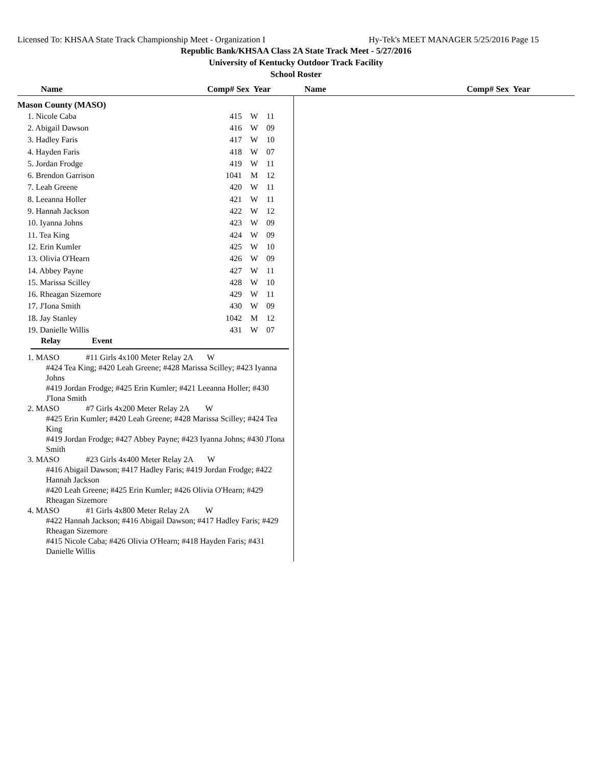Licensed To: KHSAA State Track Championship Meet - Organization I Hy-Tek's MEET MANAGER 5/25/2016 Page 15
Republic Bank/KHSAA Class 2A State Track Meet - 5/27/2016
University of Kentucky Outdoor Track Facility
School Roster
Name Comp# Sex Year Name Comp# Sex Year
Mason County (MASO)
| 1. Nicole Caba | 415 | W | 11 |
| 2. Abigail Dawson | 416 | W | 09 |
| 3. Hadley Faris | 417 | W | 10 |
| 4. Hayden Faris | 418 | W | 07 |
| 5. Jordan Frodge | 419 | W | 11 |
| 6. Brendon Garrison | 1041 | M | 12 |
| 7. Leah Greene | 420 | W | 11 |
| 8. Leeanna Holler | 421 | W | 11 |
| 9. Hannah Jackson | 422 | W | 12 |
| 10. Iyanna Johns | 423 | W | 09 |
| 11. Tea King | 424 | W | 09 |
| 12. Erin Kumler | 425 | W | 10 |
| 13. Olivia O'Hearn | 426 | W | 09 |
| 14. Abbey Payne | 427 | W | 11 |
| 15. Marissa Scilley | 428 | W | 10 |
| 16. Rheagan Sizemore | 429 | W | 11 |
| 17. J'Iona Smith | 430 | W | 09 |
| 18. Jay Stanley | 1042 | M | 12 |
| 19. Danielle Willis | 431 | W | 07 |
Relay Event
1. MASO #11 Girls 4x100 Meter Relay 2A W
#424 Tea King; #420 Leah Greene; #428 Marissa Scilley; #423 Iyanna Johns
#419 Jordan Frodge; #425 Erin Kumler; #421 Leeanna Holler; #430 J'Iona Smith
2. MASO #7 Girls 4x200 Meter Relay 2A W
#425 Erin Kumler; #420 Leah Greene; #428 Marissa Scilley; #424 Tea King
#419 Jordan Frodge; #427 Abbey Payne; #423 Iyanna Johns; #430 J'Iona Smith
3. MASO #23 Girls 4x400 Meter Relay 2A W
#416 Abigail Dawson; #417 Hadley Faris; #419 Jordan Frodge; #422 Hannah Jackson
#420 Leah Greene; #425 Erin Kumler; #426 Olivia O'Hearn; #429 Rheagan Sizemore
4. MASO #1 Girls 4x800 Meter Relay 2A W
#422 Hannah Jackson; #416 Abigail Dawson; #417 Hadley Faris; #429 Rheagan Sizemore
#415 Nicole Caba; #426 Olivia O'Hearn; #418 Hayden Faris; #431 Danielle Willis